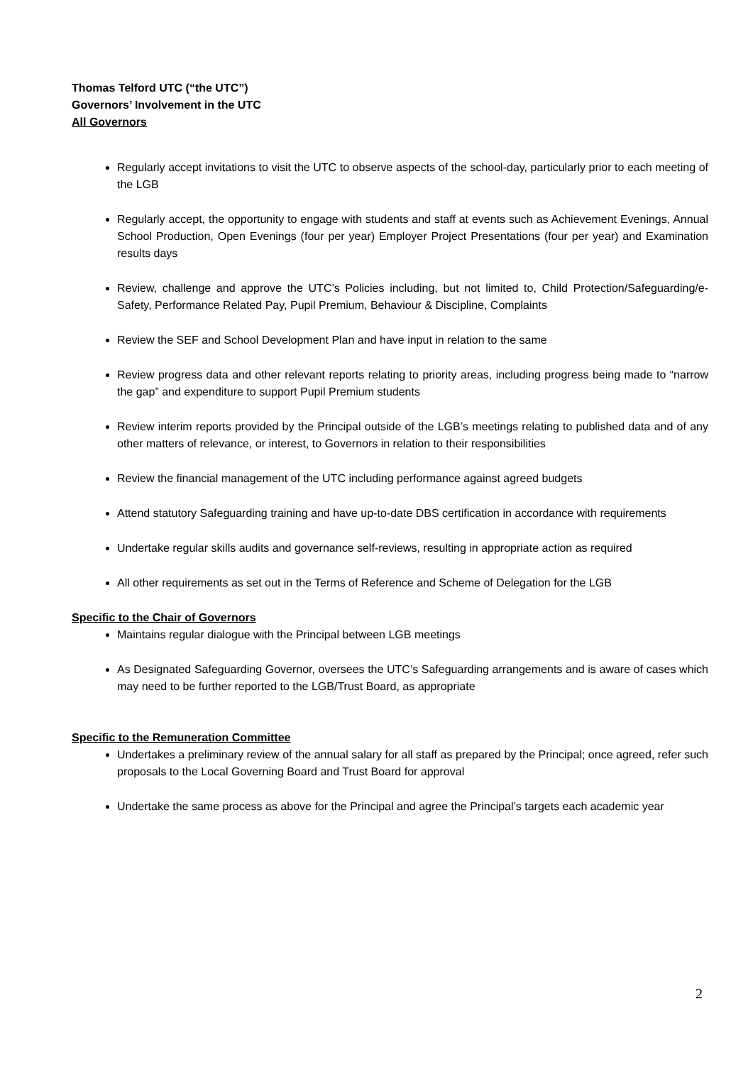Thomas Telford UTC (“the UTC”)
Governors’ Involvement in the UTC
All Governors
Regularly accept invitations to visit the UTC to observe aspects of the school-day, particularly prior to each meeting of the LGB
Regularly accept, the opportunity to engage with students and staff at events such as Achievement Evenings, Annual School Production, Open Evenings (four per year) Employer Project Presentations (four per year) and Examination results days
Review, challenge and approve the UTC’s Policies including, but not limited to, Child Protection/Safeguarding/e-Safety, Performance Related Pay, Pupil Premium, Behaviour & Discipline, Complaints
Review the SEF and School Development Plan and have input in relation to the same
Review progress data and other relevant reports relating to priority areas, including progress being made to “narrow the gap” and expenditure to support Pupil Premium students
Review interim reports provided by the Principal outside of the LGB’s meetings relating to published data and of any other matters of relevance, or interest, to Governors in relation to their responsibilities
Review the financial management of the UTC including performance against agreed budgets
Attend statutory Safeguarding training and have up-to-date DBS certification in accordance with requirements
Undertake regular skills audits and governance self-reviews, resulting in appropriate action as required
All other requirements as set out in the Terms of Reference and Scheme of Delegation for the LGB
Specific to the Chair of Governors
Maintains regular dialogue with the Principal between LGB meetings
As Designated Safeguarding Governor, oversees the UTC’s Safeguarding arrangements and is aware of cases which may need to be further reported to the LGB/Trust Board, as appropriate
Specific to the Remuneration Committee
Undertakes a preliminary review of the annual salary for all staff as prepared by the Principal; once agreed, refer such proposals to the Local Governing Board and Trust Board for approval
Undertake the same process as above for the Principal and agree the Principal’s targets each academic year
2